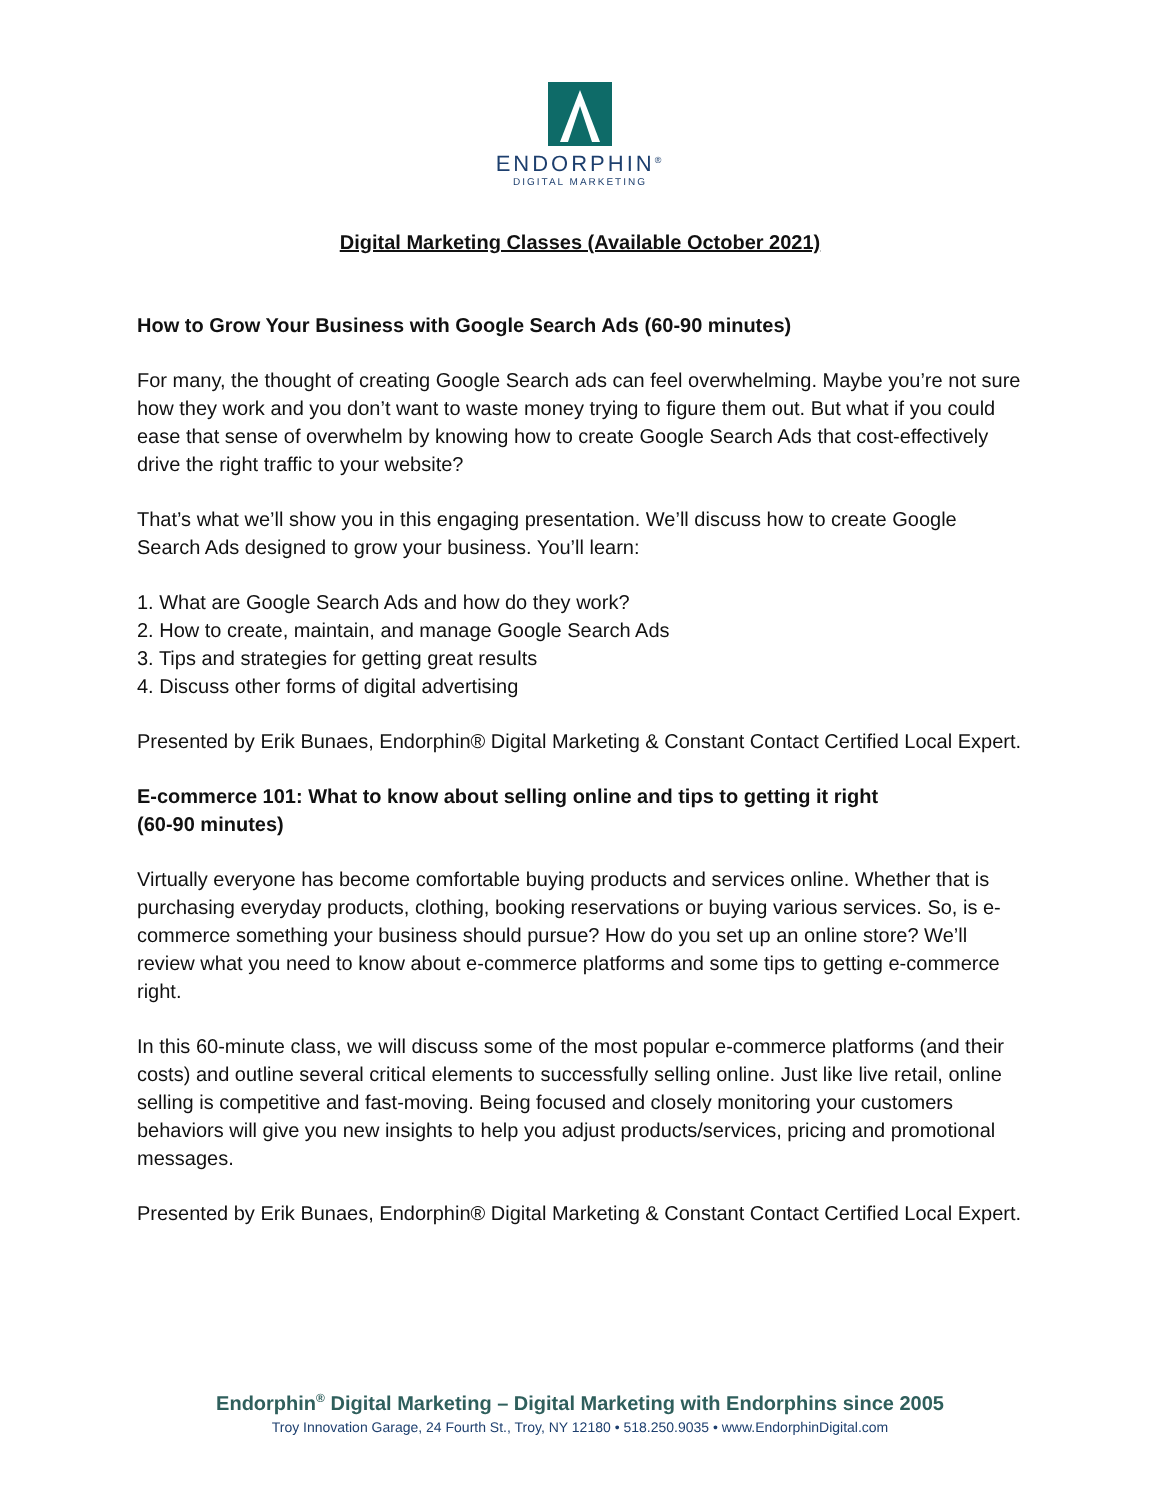ENDORPHIN<sup>®</sup>
DIGITAL MARKETING
Digital Marketing Classes (Available October 2021)
How to Grow Your Business with Google Search Ads (60-90 minutes)
For many, the thought of creating Google Search ads can feel overwhelming. Maybe you’re not sure how they work and you don’t want to waste money trying to figure them out. But what if you could ease that sense of overwhelm by knowing how to create Google Search Ads that cost-effectively drive the right traffic to your website?
That’s what we’ll show you in this engaging presentation. We’ll discuss how to create Google Search Ads designed to grow your business. You’ll learn:
1. What are Google Search Ads and how do they work?
2. How to create, maintain, and manage Google Search Ads
3. Tips and strategies for getting great results
4. Discuss other forms of digital advertising
Presented by Erik Bunaes, Endorphin® Digital Marketing & Constant Contact Certified Local Expert.
E-commerce 101: What to know about selling online and tips to getting it right
(60-90 minutes)
Virtually everyone has become comfortable buying products and services online. Whether that is purchasing everyday products, clothing, booking reservations or buying various services. So, is e-commerce something your business should pursue? How do you set up an online store? We’ll review what you need to know about e-commerce platforms and some tips to getting e-commerce right.
In this 60-minute class, we will discuss some of the most popular e-commerce platforms (and their costs) and outline several critical elements to successfully selling online. Just like live retail, online selling is competitive and fast-moving. Being focused and closely monitoring your customers behaviors will give you new insights to help you adjust products/services, pricing and promotional messages.
Presented by Erik Bunaes, Endorphin® Digital Marketing & Constant Contact Certified Local Expert.
Endorphin<sup>®</sup> Digital Marketing – Digital Marketing with Endorphins since 2005
Troy Innovation Garage, 24 Fourth St., Troy, NY 12180 • 518.250.9035 • www.EndorphinDigital.com